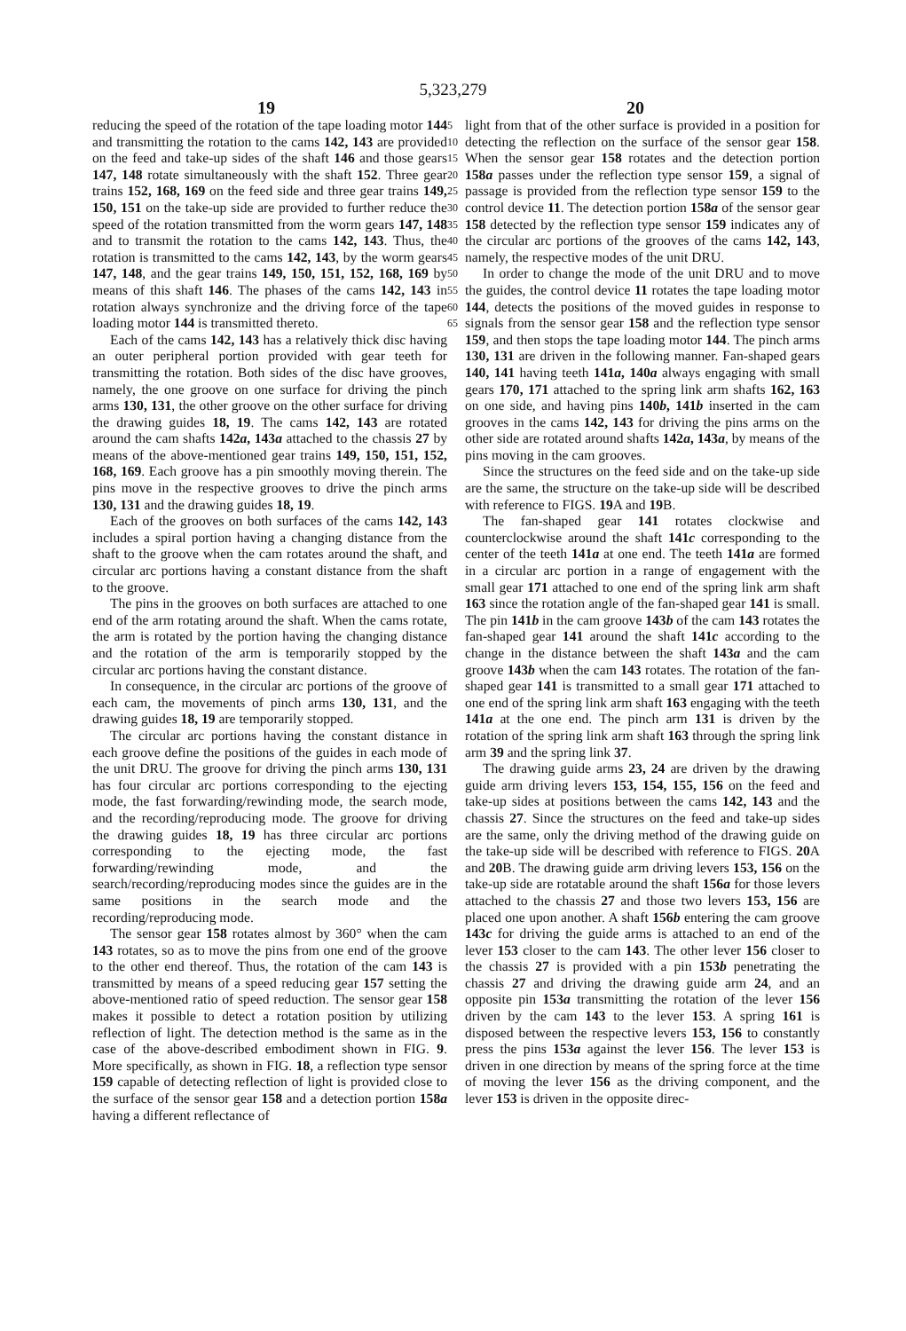5,323,279
19 20
reducing the speed of the rotation of the tape loading motor 144 and transmitting the rotation to the cams 142, 143 are provided on the feed and take-up sides of the shaft 146 and those gears 147, 148 rotate simultaneously with the shaft 152. Three gear trains 152, 168, 169 on the feed side and three gear trains 149, 150, 151 on the take-up side are provided to further reduce the speed of the rotation transmitted from the worm gears 147, 148 and to transmit the rotation to the cams 142, 143. Thus, the rotation is transmitted to the cams 142, 143, by the worm gears 147, 148, and the gear trains 149, 150, 151, 152, 168, 169 by means of this shaft 146. The phases of the cams 142, 143 in rotation always synchronize and the driving force of the tape loading motor 144 is transmitted thereto.
Each of the cams 142, 143 has a relatively thick disc having an outer peripheral portion provided with gear teeth for transmitting the rotation. Both sides of the disc have grooves, namely, the one groove on one surface for driving the pinch arms 130, 131, the other groove on the other surface for driving the drawing guides 18, 19. The cams 142, 143 are rotated around the cam shafts 142a, 143a attached to the chassis 27 by means of the above-mentioned gear trains 149, 150, 151, 152, 168, 169. Each groove has a pin smoothly moving therein. The pins move in the respective grooves to drive the pinch arms 130, 131 and the drawing guides 18, 19.
Each of the grooves on both surfaces of the cams 142, 143 includes a spiral portion having a changing distance from the shaft to the groove when the cam rotates around the shaft, and circular arc portions having a constant distance from the shaft to the groove.
The pins in the grooves on both surfaces are attached to one end of the arm rotating around the shaft. When the cams rotate, the arm is rotated by the portion having the changing distance and the rotation of the arm is temporarily stopped by the circular arc portions having the constant distance.
In consequence, in the circular arc portions of the groove of each cam, the movements of pinch arms 130, 131, and the drawing guides 18, 19 are temporarily stopped.
The circular arc portions having the constant distance in each groove define the positions of the guides in each mode of the unit DRU. The groove for driving the pinch arms 130, 131 has four circular arc portions corresponding to the ejecting mode, the fast forwarding/rewinding mode, the search mode, and the recording/reproducing mode. The groove for driving the drawing guides 18, 19 has three circular arc portions corresponding to the ejecting mode, the fast forwarding/rewinding mode, and the search/recording/reproducing modes since the guides are in the same positions in the search mode and the recording/reproducing mode.
The sensor gear 158 rotates almost by 360° when the cam 143 rotates, so as to move the pins from one end of the groove to the other end thereof. Thus, the rotation of the cam 143 is transmitted by means of a speed reducing gear 157 setting the above-mentioned ratio of speed reduction. The sensor gear 158 makes it possible to detect a rotation position by utilizing reflection of light. The detection method is the same as in the case of the above-described embodiment shown in FIG. 9. More specifically, as shown in FIG. 18, a reflection type sensor 159 capable of detecting reflection of light is provided close to the surface of the sensor gear 158 and a detection portion 158a having a different reflectance of
5 10 15 20 25 30 35 40 45 50 55 60 65
light from that of the other surface is provided in a position for detecting the reflection on the surface of the sensor gear 158. When the sensor gear 158 rotates and the detection portion 158a passes under the reflection type sensor 159, a signal of passage is provided from the reflection type sensor 159 to the control device 11. The detection portion 158a of the sensor gear 158 detected by the reflection type sensor 159 indicates any of the circular arc portions of the grooves of the cams 142, 143, namely, the respective modes of the unit DRU.
In order to change the mode of the unit DRU and to move the guides, the control device 11 rotates the tape loading motor 144, detects the positions of the moved guides in response to signals from the sensor gear 158 and the reflection type sensor 159, and then stops the tape loading motor 144. The pinch arms 130, 131 are driven in the following manner. Fan-shaped gears 140, 141 having teeth 141a, 140a always engaging with small gears 170, 171 attached to the spring link arm shafts 162, 163 on one side, and having pins 140b, 141b inserted in the cam grooves in the cams 142, 143 for driving the pins arms on the other side are rotated around shafts 142a, 143a, by means of the pins moving in the cam grooves.
Since the structures on the feed side and on the take-up side are the same, the structure on the take-up side will be described with reference to FIGS. 19 A and 19 B.
The fan-shaped gear 141 rotates clockwise and counterclockwise around the shaft 141c corresponding to the center of the teeth 141a at one end. The teeth 141a are formed in a circular arc portion in a range of engagement with the small gear 171 attached to one end of the spring link arm shaft 163 since the rotation angle of the fan-shaped gear 141 is small. The pin 141b in the cam groove 143b of the cam 143 rotates the fan-shaped gear 141 around the shaft 141c according to the change in the distance between the shaft 143a and the cam groove 143b when the cam 143 rotates. The rotation of the fan-shaped gear 141 is transmitted to a small gear 171 attached to one end of the spring link arm shaft 163 engaging with the teeth 141a at the one end. The pinch arm 131 is driven by the rotation of the spring link arm shaft 163 through the spring link arm 39 and the spring link 37.
The drawing guide arms 23, 24 are driven by the drawing guide arm driving levers 153, 154, 155, 156 on the feed and take-up sides at positions between the cams 142, 143 and the chassis 27. Since the structures on the feed and take-up sides are the same, only the driving method of the drawing guide on the take-up side will be described with reference to FIGS. 20 A and 20 B. The drawing guide arm driving levers 153, 156 on the take-up side are rotatable around the shaft 156a for those levers attached to the chassis 27 and those two levers 153, 156 are placed one upon another. A shaft 156b entering the cam groove 143c for driving the guide arms is attached to an end of the lever 153 closer to the cam 143. The other lever 156 closer to the chassis 27 is provided with a pin 153b penetrating the chassis 27 and driving the drawing guide arm 24, and an opposite pin 153a transmitting the rotation of the lever 156 driven by the cam 143 to the lever 153. A spring 161 is disposed between the respective levers 153, 156 to constantly press the pins 153a against the lever 156. The lever 153 is driven in one direction by means of the spring force at the time of moving the lever 156 as the driving component, and the lever 153 is driven in the opposite direc-